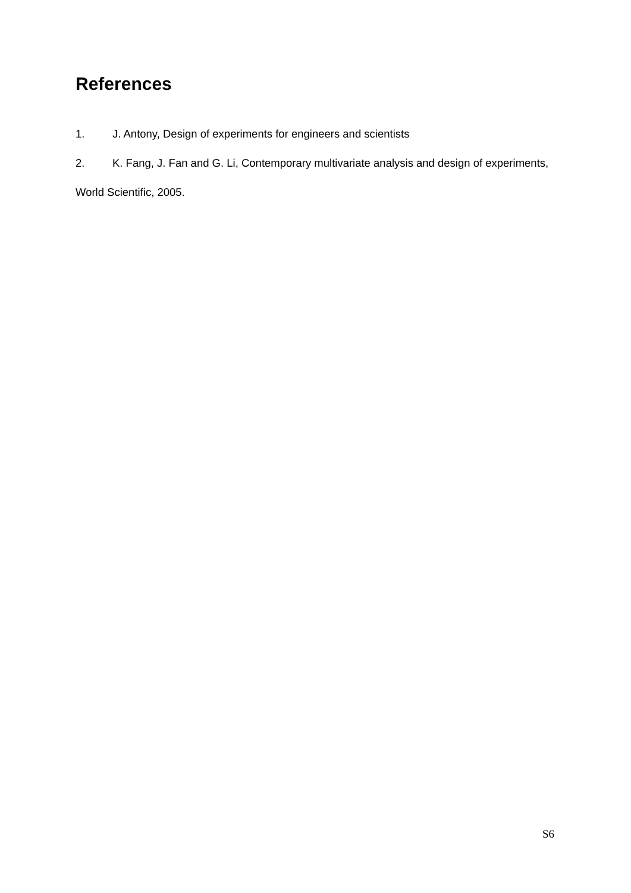References
1. J. Antony, Design of experiments for engineers and scientists
2. K. Fang, J. Fan and G. Li, Contemporary multivariate analysis and design of experiments, World Scientific, 2005.
S6